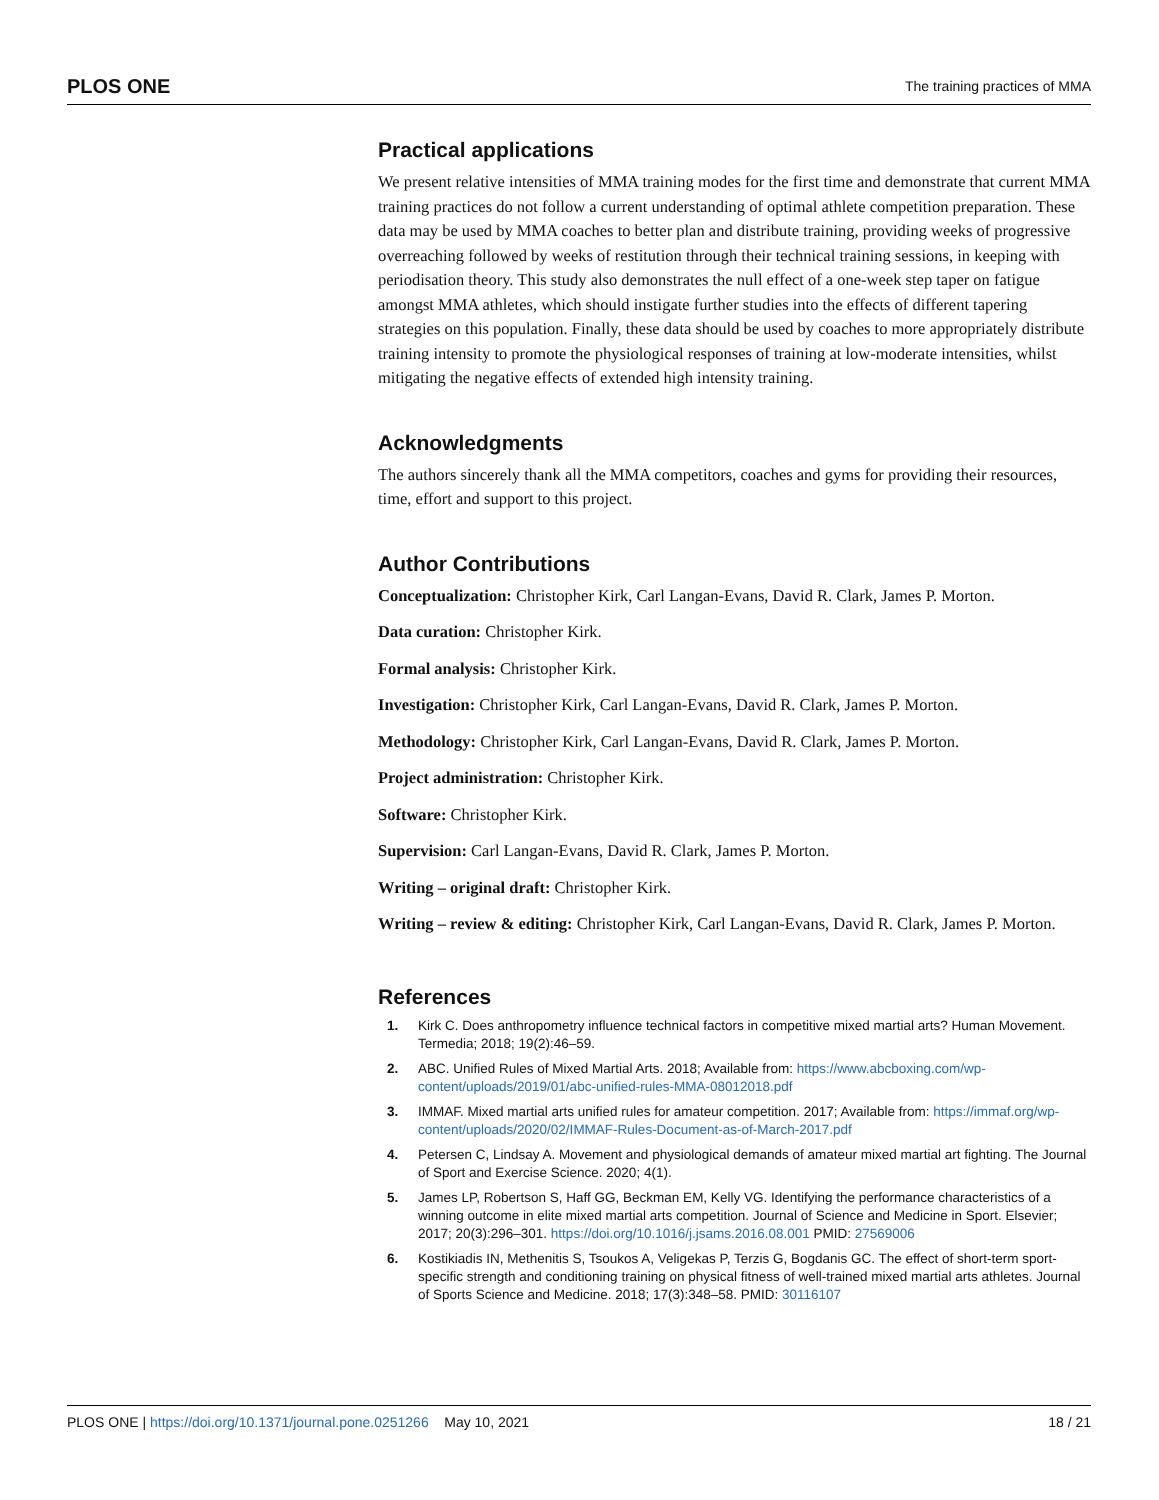PLOS ONE The training practices of MMA
Practical applications
We present relative intensities of MMA training modes for the first time and demonstrate that current MMA training practices do not follow a current understanding of optimal athlete competition preparation. These data may be used by MMA coaches to better plan and distribute training, providing weeks of progressive overreaching followed by weeks of restitution through their technical training sessions, in keeping with periodisation theory. This study also demonstrates the null effect of a one-week step taper on fatigue amongst MMA athletes, which should instigate further studies into the effects of different tapering strategies on this population. Finally, these data should be used by coaches to more appropriately distribute training intensity to promote the physiological responses of training at low-moderate intensities, whilst mitigating the negative effects of extended high intensity training.
Acknowledgments
The authors sincerely thank all the MMA competitors, coaches and gyms for providing their resources, time, effort and support to this project.
Author Contributions
Conceptualization: Christopher Kirk, Carl Langan-Evans, David R. Clark, James P. Morton.
Data curation: Christopher Kirk.
Formal analysis: Christopher Kirk.
Investigation: Christopher Kirk, Carl Langan-Evans, David R. Clark, James P. Morton.
Methodology: Christopher Kirk, Carl Langan-Evans, David R. Clark, James P. Morton.
Project administration: Christopher Kirk.
Software: Christopher Kirk.
Supervision: Carl Langan-Evans, David R. Clark, James P. Morton.
Writing – original draft: Christopher Kirk.
Writing – review & editing: Christopher Kirk, Carl Langan-Evans, David R. Clark, James P. Morton.
References
1. Kirk C. Does anthropometry influence technical factors in competitive mixed martial arts? Human Movement. Termedia; 2018; 19(2):46–59.
2. ABC. Unified Rules of Mixed Martial Arts. 2018; Available from: https://www.abcboxing.com/wp-content/uploads/2019/01/abc-unified-rules-MMA-08012018.pdf
3. IMMAF. Mixed martial arts unified rules for amateur competition. 2017; Available from: https://immaf.org/wp-content/uploads/2020/02/IMMAF-Rules-Document-as-of-March-2017.pdf
4. Petersen C, Lindsay A. Movement and physiological demands of amateur mixed martial art fighting. The Journal of Sport and Exercise Science. 2020; 4(1).
5. James LP, Robertson S, Haff GG, Beckman EM, Kelly VG. Identifying the performance characteristics of a winning outcome in elite mixed martial arts competition. Journal of Science and Medicine in Sport. Elsevier; 2017; 20(3):296–301. https://doi.org/10.1016/j.jsams.2016.08.001 PMID: 27569006
6. Kostikiadis IN, Methenitis S, Tsoukos A, Veligekas P, Terzis G, Bogdanis GC. The effect of short-term sport-specific strength and conditioning training on physical fitness of well-trained mixed martial arts athletes. Journal of Sports Science and Medicine. 2018; 17(3):348–58. PMID: 30116107
PLOS ONE | https://doi.org/10.1371/journal.pone.0251266 May 10, 2021 18 / 21